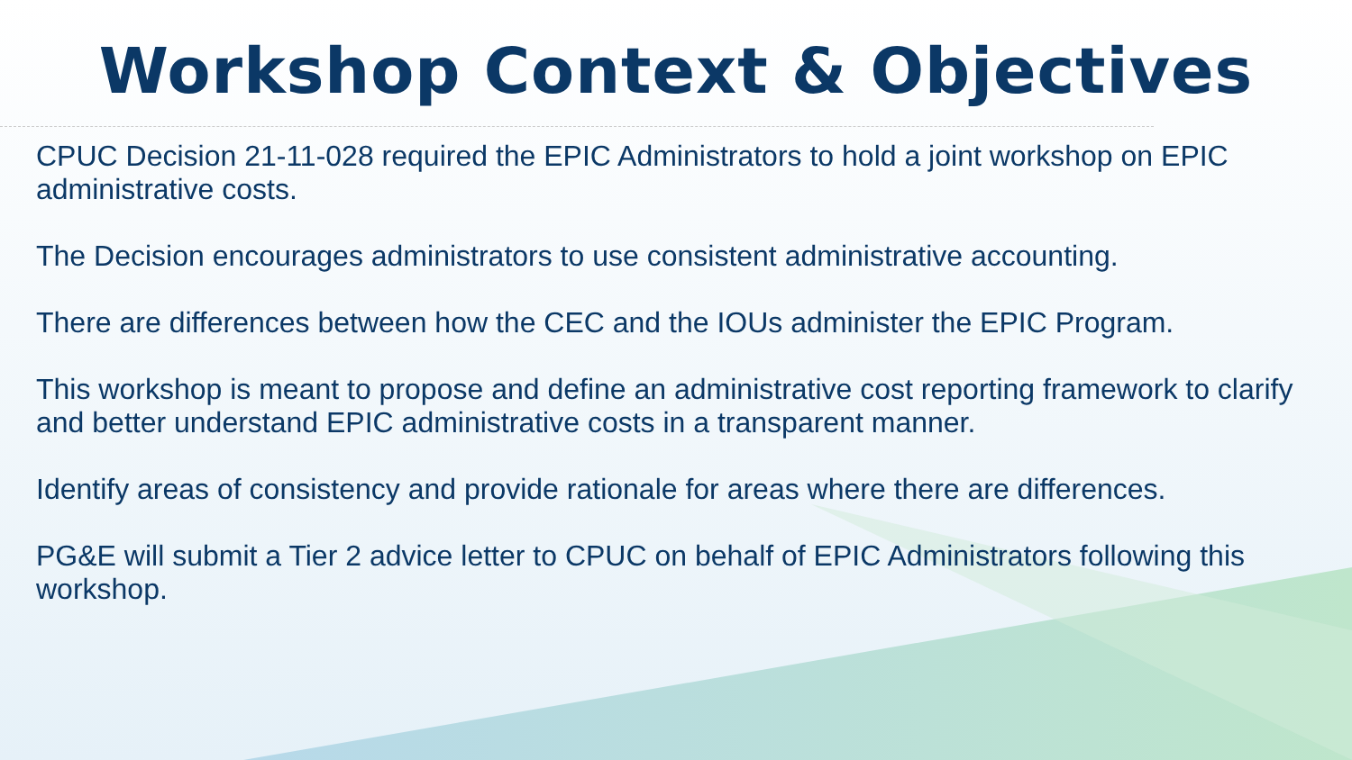Workshop Context & Objectives
CPUC Decision 21-11-028 required the EPIC Administrators to hold a joint workshop on EPIC administrative costs.
The Decision encourages administrators to use consistent administrative accounting.
There are differences between how the CEC and the IOUs administer the EPIC Program.
This workshop is meant to propose and define an administrative cost reporting framework to clarify and better understand EPIC administrative costs in a transparent manner.
Identify areas of consistency and provide rationale for areas where there are differences.
PG&E will submit a Tier 2 advice letter to CPUC on behalf of EPIC Administrators following this workshop.